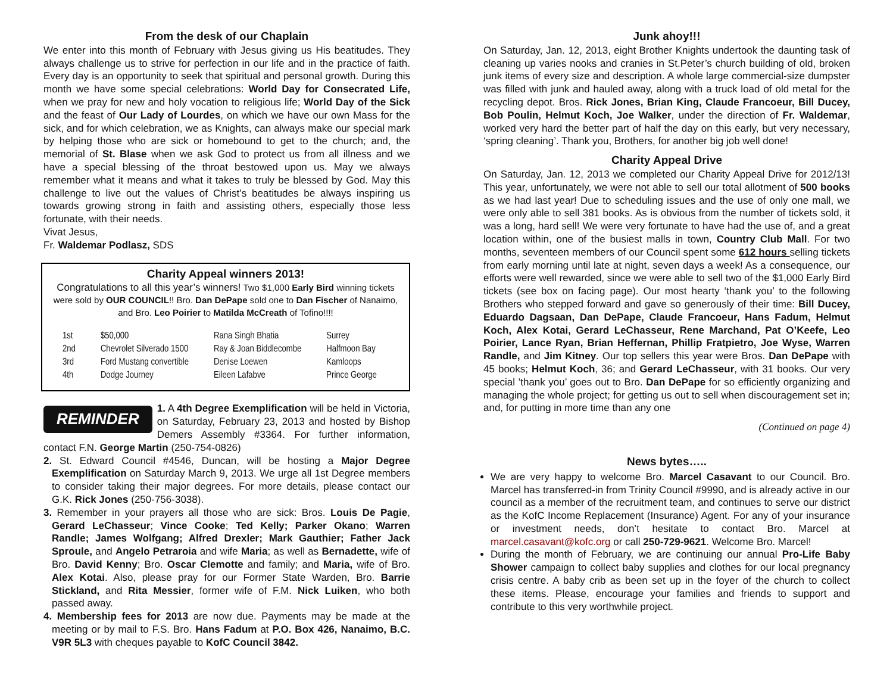From the desk of our Chaplain
We enter into this month of February with Jesus giving us His beatitudes. They always challenge us to strive for perfection in our life and in the practice of faith. Every day is an opportunity to seek that spiritual and personal growth. During this month we have some special celebrations: World Day for Consecrated Life, when we pray for new and holy vocation to religious life; World Day of the Sick and the feast of Our Lady of Lourdes, on which we have our own Mass for the sick, and for which celebration, we as Knights, can always make our special mark by helping those who are sick or homebound to get to the church; and, the memorial of St. Blase when we ask God to protect us from all illness and we have a special blessing of the throat bestowed upon us. May we always remember what it means and what it takes to truly be blessed by God. May this challenge to live out the values of Christ’s beatitudes be always inspiring us towards growing strong in faith and assisting others, especially those less fortunate, with their needs.
Vivat Jesus,
Fr. Waldemar Podlasz, SDS
Charity Appeal winners 2013!
Congratulations to all this year’s winners! Two $1,000 Early Bird winning tickets were sold by OUR COUNCIL!! Bro. Dan DePape sold one to Dan Fischer of Nanaimo, and Bro. Leo Poirier to Matilda McCreath of Tofino!!!!
| 1st | $50,000 | Rana Singh Bhatia | Surrey |
| 2nd | Chevrolet Silverado 1500 | Ray & Joan Biddlecombe | Halfmoon Bay |
| 3rd | Ford Mustang convertible | Denise Loewen | Kamloops |
| 4th | Dodge Journey | Eileen Lafabve | Prince George |
REMINDER
1. A 4th Degree Exemplification will be held in Victoria, on Saturday, February 23, 2013 and hosted by Bishop Demers Assembly #3364. For further information, contact F.N. George Martin (250-754-0826)
2. St. Edward Council #4546, Duncan, will be hosting a Major Degree Exemplification on Saturday March 9, 2013. We urge all 1st Degree members to consider taking their major degrees. For more details, please contact our G.K. Rick Jones (250-756-3038).
3. Remember in your prayers all those who are sick: Bros. Louis De Pagie, Gerard LeChasseur; Vince Cooke; Ted Kelly; Parker Okano; Warren Randle; James Wolfgang; Alfred Drexler; Mark Gauthier; Father Jack Sproule, and Angelo Petraroia and wife Maria; as well as Bernadette, wife of Bro. David Kenny; Bro. Oscar Clemotte and family; and Maria, wife of Bro. Alex Kotai. Also, please pray for our Former State Warden, Bro. Barrie Stickland, and Rita Messier, former wife of F.M. Nick Luiken, who both passed away.
4. Membership fees for 2013 are now due. Payments may be made at the meeting or by mail to F.S. Bro. Hans Fadum at P.O. Box 426, Nanaimo, B.C. V9R 5L3 with cheques payable to KofC Council 3842.
Junk ahoy!!!
On Saturday, Jan. 12, 2013, eight Brother Knights undertook the daunting task of cleaning up varies nooks and cranies in St.Peter’s church building of old, broken junk items of every size and description. A whole large commercial-size dumpster was filled with junk and hauled away, along with a truck load of old metal for the recycling depot. Bros. Rick Jones, Brian King, Claude Francoeur, Bill Ducey, Bob Poulin, Helmut Koch, Joe Walker, under the direction of Fr. Waldemar, worked very hard the better part of half the day on this early, but very necessary, ‘spring cleaning’. Thank you, Brothers, for another big job well done!
Charity Appeal Drive
On Saturday, Jan. 12, 2013 we completed our Charity Appeal Drive for 2012/13! This year, unfortunately, we were not able to sell our total allotment of 500 books as we had last year! Due to scheduling issues and the use of only one mall, we were only able to sell 381 books. As is obvious from the number of tickets sold, it was a long, hard sell! We were very fortunate to have had the use of, and a great location within, one of the busiest malls in town, Country Club Mall. For two months, seventeen members of our Council spent some 612 hours selling tickets from early morning until late at night, seven days a week! As a consequence, our efforts were well rewarded, since we were able to sell two of the $1,000 Early Bird tickets (see box on facing page). Our most hearty ‘thank you’ to the following Brothers who stepped forward and gave so generously of their time: Bill Ducey, Eduardo Dagsaan, Dan DePape, Claude Francoeur, Hans Fadum, Helmut Koch, Alex Kotai, Gerard LeChasseur, Rene Marchand, Pat O’Keefe, Leo Poirier, Lance Ryan, Brian Heffernan, Phillip Fratpietro, Joe Wyse, Warren Randle, and Jim Kitney. Our top sellers this year were Bros. Dan DePape with 45 books; Helmut Koch, 36; and Gerard LeChasseur, with 31 books. Our very special ’thank you’ goes out to Bro. Dan DePape for so efficiently organizing and managing the whole project; for getting us out to sell when discouragement set in; and, for putting in more time than any one
(Continued on page 4)
News bytes…..
We are very happy to welcome Bro. Marcel Casavant to our Council. Bro. Marcel has transferred-in from Trinity Council #9990, and is already active in our council as a member of the recruitment team, and continues to serve our district as the KofC Income Replacement (Insurance) Agent. For any of your insurance or investment needs, don’t hesitate to contact Bro. Marcel at marcel.casavant@kofc.org or call 250-729-9621. Welcome Bro. Marcel!
During the month of February, we are continuing our annual Pro-Life Baby Shower campaign to collect baby supplies and clothes for our local pregnancy crisis centre. A baby crib as been set up in the foyer of the church to collect these items. Please, encourage your families and friends to support and contribute to this very worthwhile project.